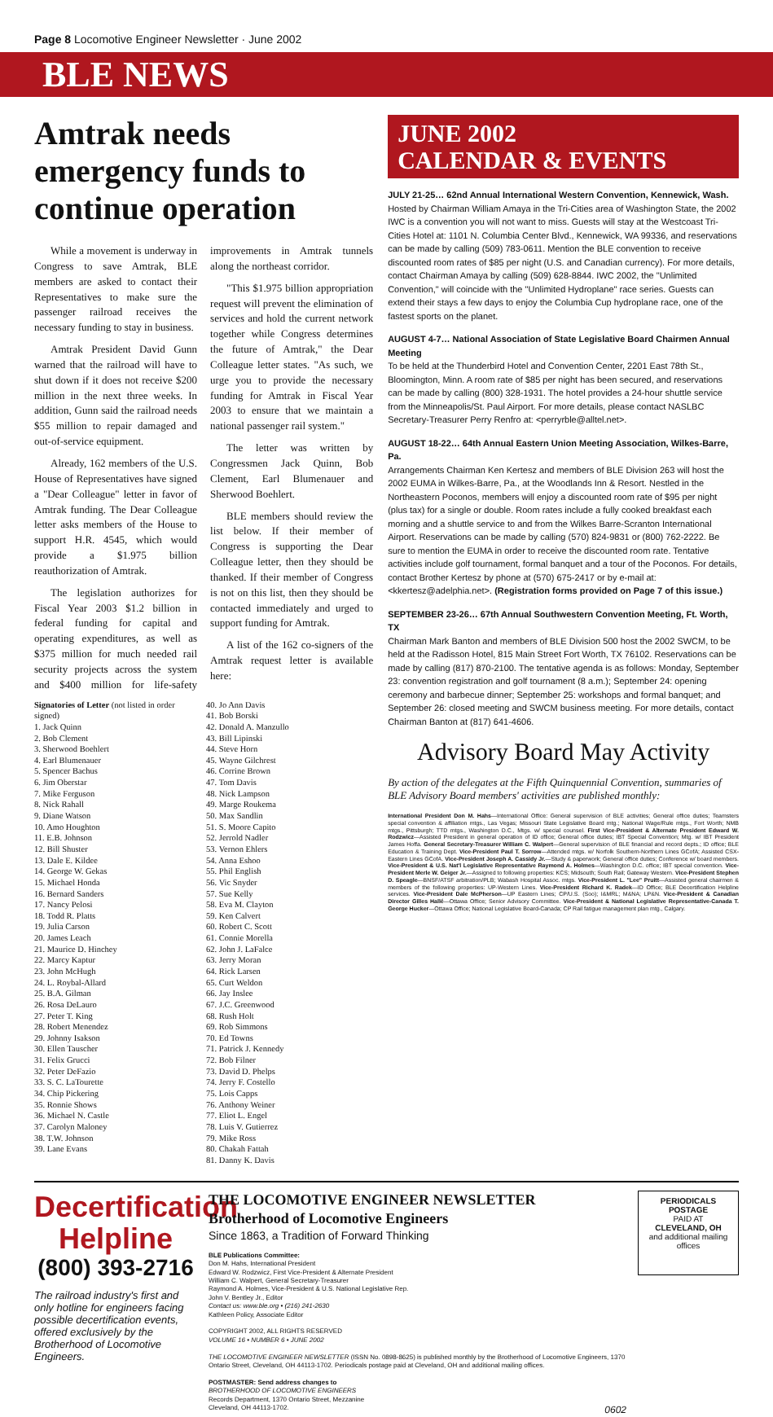Page 8 Locomotive Engineer Newsletter · June 2002
BLE NEWS
Amtrak needs emergency funds to continue operation
While a movement is underway in Congress to save Amtrak, BLE members are asked to contact their Representatives to make sure the passenger railroad receives the necessary funding to stay in business.
Amtrak President David Gunn warned that the railroad will have to shut down if it does not receive $200 million in the next three weeks. In addition, Gunn said the railroad needs $55 million to repair damaged and out-of-service equipment.
Already, 162 members of the U.S. House of Representatives have signed a "Dear Colleague" letter in favor of Amtrak funding. The Dear Colleague letter asks members of the House to support H.R. 4545, which would provide a $1.975 billion reauthorization of Amtrak.
The legislation authorizes for Fiscal Year 2003 $1.2 billion in federal funding for capital and operating expenditures, as well as $375 million for much needed rail security projects across the system and $400 million for life-safety improvements in Amtrak tunnels along the northeast corridor.
"This $1.975 billion appropriation request will prevent the elimination of services and hold the current network together while Congress determines the future of Amtrak," the Dear Colleague letter states. "As such, we urge you to provide the necessary funding for Amtrak in Fiscal Year 2003 to ensure that we maintain a national passenger rail system."
The letter was written by Congressmen Jack Quinn, Bob Clement, Earl Blumenauer and Sherwood Boehlert.
BLE members should review the list below. If their member of Congress is supporting the Dear Colleague letter, then they should be thanked. If their member of Congress is not on this list, then they should be contacted immediately and urged to support funding for Amtrak.
A list of the 162 co-signers of the Amtrak request letter is available here:
Signatories of Letter (not listed in order signed)
1. Jack Quinn
2. Bob Clement
3. Sherwood Boehlert
4. Earl Blumenauer
5. Spencer Bachus
6. Jim Oberstar
7. Mike Ferguson
8. Nick Rahall
9. Diane Watson
10. Amo Houghton
11. E.B. Johnson
12. Bill Shuster
13. Dale E. Kildee
14. George W. Gekas
15. Michael Honda
16. Bernard Sanders
17. Nancy Pelosi
18. Todd R. Platts
19. Julia Carson
20. James Leach
21. Maurice D. Hinchey
22. Marcy Kaptur
23. John McHugh
24. L. Roybal-Allard
25. B.A. Gilman
26. Rosa DeLauro
27. Peter T. King
28. Robert Menendez
29. Johnny Isakson
30. Ellen Tauscher
31. Felix Grucci
32. Peter DeFazio
33. S. C. LaTourette
34. Chip Pickering
35. Ronnie Shows
36. Michael N. Castle
37. Carolyn Maloney
38. T.W. Johnson
39. Lane Evans
40. Jo Ann Davis
41. Bob Borski
42. Donald A. Manzullo
43. Bill Lipinski
44. Steve Horn
45. Wayne Gilchrest
46. Corrine Brown
47. Tom Davis
48. Nick Lampson
49. Marge Roukema
50. Max Sandlin
51. S. Moore Capito
52. Jerrold Nadler
53. Vernon Ehlers
54. Anna Eshoo
55. Phil English
56. Vic Snyder
57. Sue Kelly
58. Eva M. Clayton
59. Ken Calvert
60. Robert C. Scott
61. Connie Morella
62. John J. LaFalce
63. Jerry Moran
64. Rick Larsen
65. Curt Weldon
66. Jay Inslee
67. J.C. Greenwood
68. Rush Holt
69. Rob Simmons
70. Ed Towns
71. Patrick J. Kennedy
72. Bob Filner
73. David D. Phelps
74. Jerry F. Costello
75. Lois Capps
76. Anthony Weiner
77. Eliot L. Engel
78. Luis V. Gutierrez
79. Mike Ross
80. Chakah Fattah
81. Danny K. Davis
JUNE 2002
CALENDAR & EVENTS
JULY 21-25… 62nd Annual International Western Convention, Kennewick, Wash.
Hosted by Chairman William Amaya in the Tri-Cities area of Washington State, the 2002 IWC is a convention you will not want to miss. Guests will stay at the Westcoast Tri-Cities Hotel at: 1101 N. Columbia Center Blvd., Kennewick, WA 99336, and reservations can be made by calling (509) 783-0611. Mention the BLE convention to receive discounted room rates of $85 per night (U.S. and Canadian currency). For more details, contact Chairman Amaya by calling (509) 628-8844. IWC 2002, the "Unlimited Convention," will coincide with the "Unlimited Hydroplane" race series. Guests can extend their stays a few days to enjoy the Columbia Cup hydroplane race, one of the fastest sports on the planet.
AUGUST 4-7… National Association of State Legislative Board Chairmen Annual Meeting
To be held at the Thunderbird Hotel and Convention Center, 2201 East 78th St., Bloomington, Minn. A room rate of $85 per night has been secured, and reservations can be made by calling (800) 328-1931. The hotel provides a 24-hour shuttle service from the Minneapolis/St. Paul Airport. For more details, please contact NASLBC Secretary-Treasurer Perry Renfro at: <perryrble@alltel.net>.
AUGUST 18-22… 64th Annual Eastern Union Meeting Association, Wilkes-Barre, Pa.
Arrangements Chairman Ken Kertesz and members of BLE Division 263 will host the 2002 EUMA in Wilkes-Barre, Pa., at the Woodlands Inn & Resort. Nestled in the Northeastern Poconos, members will enjoy a discounted room rate of $95 per night (plus tax) for a single or double. Room rates include a fully cooked breakfast each morning and a shuttle service to and from the Wilkes Barre-Scranton International Airport. Reservations can be made by calling (570) 824-9831 or (800) 762-2222. Be sure to mention the EUMA in order to receive the discounted room rate. Tentative activities include golf tournament, formal banquet and a tour of the Poconos. For details, contact Brother Kertesz by phone at (570) 675-2417 or by e-mail at: <kkertesz@adelphia.net>. (Registration forms provided on Page 7 of this issue.)
SEPTEMBER 23-26… 67th Annual Southwestern Convention Meeting, Ft. Worth, TX
Chairman Mark Banton and members of BLE Division 500 host the 2002 SWCM, to be held at the Radisson Hotel, 815 Main Street Fort Worth, TX 76102. Reservations can be made by calling (817) 870-2100. The tentative agenda is as follows: Monday, September 23: convention registration and golf tournament (8 a.m.); September 24: opening ceremony and barbecue dinner; September 25: workshops and formal banquet; and September 26: closed meeting and SWCM business meeting. For more details, contact Chairman Banton at (817) 641-4606.
Advisory Board May Activity
By action of the delegates at the Fifth Quinquennial Convention, summaries of BLE Advisory Board members' activities are published monthly:
International President Don M. Hahs—International Office: General supervision of BLE activities; General office duties; Teamsters special convention & affiliation mtgs., Las Vegas; Missouri State Legislative Board mtg.; National Wage/Rule mtgs., Fort Worth; NMB mtgs., Pittsburgh; TTD mtgs., Washington D.C., Mtgs. w/ special counsel. First Vice-President & Alternate President Edward W. Rodzwicz—Assisted President in general operation of ID office; General office duties; IBT Special Convention; Mtg. w/ IBT President James Hoffa. General Secretary-Treasurer William C. Walpert—General supervision of BLE financial and record depts.; ID office; BLE Education & Training Dept. Vice-President Paul T. Sorrow—Attended mtgs. w/ Norfolk Southern-Northern Lines GCofA; Assisted CSX-Eastern Lines GCofA. Vice-President Joseph A. Cassidy Jr.—Study & paperwork; General office duties; Conference w/ board members. Vice-President & U.S. Nat'l Legislative Representative Raymond A. Holmes—Washington D.C. office; IBT special convention. Vice-President Merle W. Geiger Jr.—Assigned to following properties: KCS; Midsouth; South Rail; Gateway Western. Vice-President Stephen D. Speagle—BNSF/ATSF arbitration/PLB; Wabash Hospital Assoc. mtgs. Vice-President L. "Lee" Pruitt—Assisted general chairmen & members of the following properties: UP-Western Lines. Vice-President Richard K. Radek—ID Office; BLE Decertification Helpline services. Vice-President Dale McPherson—UP Eastern Lines; CP/U.S. (Soo); I&MRL; M&NA; LP&N. Vice-President & Canadian Director Gilles Hallé—Ottawa Office; Senior Advisory Committee. Vice-President & National Legislative Representative-Canada T. George Hucker—Ottawa Office; National Legislative Board-Canada; CP Rail fatigue management plan mtg., Calgary.
Decertification Helpline
(800) 393-2716
The railroad industry's first and only hotline for engineers facing possible decertification events, offered exclusively by the Brotherhood of Locomotive Engineers.
THE LOCOMOTIVE ENGINEER NEWSLETTER
Brotherhood of Locomotive Engineers
Since 1863, a Tradition of Forward Thinking
BLE Publications Committee:
Don M. Hahs, International President
Edward W. Rodzwicz, First Vice-President & Alternate President
William C. Walpert, General Secretary-Treasurer
Raymond A. Holmes, Vice-President & U.S. National Legislative Rep.
John V. Bentley Jr., Editor
Contact us: www.ble.org • (216) 241-2630
Kathleen Policy, Associate Editor
COPYRIGHT 2002, ALL RIGHTS RESERVED
VOLUME 16 • NUMBER 6 • JUNE 2002
THE LOCOMOTIVE ENGINEER NEWSLETTER (ISSN No. 0898-8625) is published monthly by the Brotherhood of Locomotive Engineers, 1370 Ontario Street, Cleveland, OH 44113-1702. Periodicals postage paid at Cleveland, OH and additional mailing offices.
POSTMASTER: Send address changes to
BROTHERHOOD OF LOCOMOTIVE ENGINEERS
Records Department, 1370 Ontario Street, Mezzanine
Cleveland, OH 44113-1702. 0602
PERIODICALS POSTAGE
PAID AT
CLEVELAND, OH
and additional mailing offices